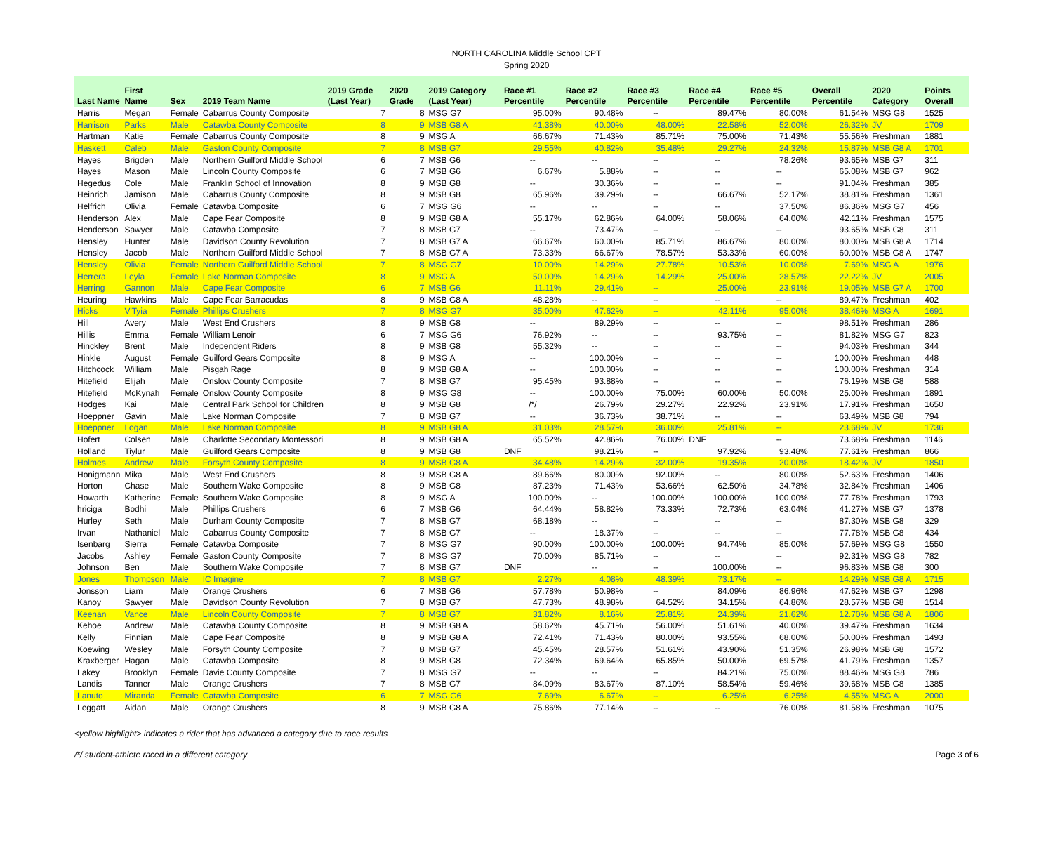NORTH CAROLINA Middle School CPT
Spring 2020
| Last Name | First Name | Sex | 2019 Team Name | 2019 Grade (Last Year) | 2020 Grade | 2019 Category (Last Year) | Race #1 Percentile | Race #2 Percentile | Race #3 Percentile | Race #4 Percentile | Race #5 Percentile | Overall Percentile | 2020 Category | Points Overall |
| --- | --- | --- | --- | --- | --- | --- | --- | --- | --- | --- | --- | --- | --- | --- |
| Harris | Megan | Female | Cabarrus County Composite | 7 | 8 | MSG G7 | 95.00% | 90.48% | -- | 89.47% | 80.00% | 61.54% | MSG G8 | 1525 |
| Harrison | Parks | Male | Catawba County Composite | 8 | 9 | MSB G8 A | 41.38% | 40.00% | 48.00% | 22.58% | 52.00% | 26.32% | JV | 1709 |
| Hartman | Katie | Female | Cabarrus County Composite | 8 | 9 | MSG A | 66.67% | 71.43% | 85.71% | 75.00% | 71.43% | 55.56% | Freshman | 1881 |
| Haskett | Caleb | Male | Gaston County Composite | 7 | 8 | MSB G7 | 29.55% | 40.82% | 35.48% | 29.27% | 24.32% | 15.87% | MSB G8 A | 1701 |
| Hayes | Brigden | Male | Northern Guilford Middle School | 6 | 7 | MSB G6 | -- | -- | -- | -- | 78.26% | 93.65% | MSB G7 | 311 |
| Hayes | Mason | Male | Lincoln County Composite | 6 | 7 | MSB G6 | 6.67% | 5.88% | -- | -- | -- | 65.08% | MSB G7 | 962 |
| Hegedus | Cole | Male | Franklin School of Innovation | 8 | 9 | MSB G8 | -- | 30.36% | -- | -- | -- | 91.04% | Freshman | 385 |
| Heinrich | Jamison | Male | Cabarrus County Composite | 8 | 9 | MSB G8 | 65.96% | 39.29% | -- | 66.67% | 52.17% | 38.81% | Freshman | 1361 |
| Helfrich | Olivia | Female | Catawba Composite | 6 | 7 | MSG G6 | -- | -- | -- | -- | 37.50% | 86.36% | MSG G7 | 456 |
| Henderson | Alex | Male | Cape Fear Composite | 8 | 9 | MSB G8 A | 55.17% | 62.86% | 64.00% | 58.06% | 64.00% | 42.11% | Freshman | 1575 |
| Henderson | Sawyer | Male | Catawba Composite | 7 | 8 | MSB G7 | -- | 73.47% | -- | -- | -- | 93.65% | MSB G8 | 311 |
| Hensley | Hunter | Male | Davidson County Revolution | 7 | 8 | MSB G7 A | 66.67% | 60.00% | 85.71% | 86.67% | 80.00% | 80.00% | MSB G8 A | 1714 |
| Hensley | Jacob | Male | Northern Guilford Middle School | 7 | 8 | MSB G7 A | 73.33% | 66.67% | 78.57% | 53.33% | 60.00% | 60.00% | MSB G8 A | 1747 |
| Hensley | Olivia | Female | Northern Guilford Middle School | 7 | 8 | MSG G7 | 10.00% | 14.29% | 27.78% | 10.53% | 10.00% | 7.69% | MSG A | 1976 |
| Herrera | Leyla | Female | Lake Norman Composite | 8 | 9 | MSG A | 50.00% | 14.29% | 14.29% | 25.00% | 28.57% | 22.22% | JV | 2005 |
| Herring | Gannon | Male | Cape Fear Composite | 6 | 7 | MSB G6 | 11.11% | 29.41% | -- | 25.00% | 23.91% | 19.05% | MSB G7 A | 1700 |
| Heuring | Hawkins | Male | Cape Fear Barracudas | 8 | 9 | MSB G8 A | 48.28% | -- | -- | -- | -- | 89.47% | Freshman | 402 |
| Hicks | V'Tyia | Female | Phillips Crushers | 7 | 8 | MSG G7 | 35.00% | 47.62% | -- | 42.11% | 95.00% | 38.46% | MSG A | 1691 |
| Hill | Avery | Male | West End Crushers | 8 | 9 | MSB G8 | -- | 89.29% | -- | -- | -- | 98.51% | Freshman | 286 |
| Hillis | Emma | Female | William Lenoir | 6 | 7 | MSG G6 | 76.92% | -- | -- | 93.75% | -- | 81.82% | MSG G7 | 823 |
| Hinckley | Brent | Male | Independent Riders | 8 | 9 | MSB G8 | 55.32% | -- | -- | -- | -- | 94.03% | Freshman | 344 |
| Hinkle | August | Female | Guilford Gears Composite | 8 | 9 | MSG A | -- | 100.00% | -- | -- | -- | 100.00% | Freshman | 448 |
| Hitchcock | William | Male | Pisgah Rage | 8 | 9 | MSB G8 A | -- | 100.00% | -- | -- | -- | 100.00% | Freshman | 314 |
| Hitefield | Elijah | Male | Onslow County Composite | 7 | 8 | MSB G7 | 95.45% | 93.88% | -- | -- | -- | 76.19% | MSB G8 | 588 |
| Hitefield | McKynah | Female | Onslow County Composite | 8 | 9 | MSG G8 | -- | 100.00% | 75.00% | 60.00% | 50.00% | 25.00% | Freshman | 1891 |
| Hodges | Kai | Male | Central Park School for Children | 8 | 9 | MSB G8 | /*/ | 26.79% | 29.27% | 22.92% | 23.91% | 17.91% | Freshman | 1650 |
| Hoeppner | Gavin | Male | Lake Norman Composite | 7 | 8 | MSB G7 | -- | 36.73% | 38.71% | -- | -- | 63.49% | MSB G8 | 794 |
| Hoeppner | Logan | Male | Lake Norman Composite | 8 | 9 | MSB G8 A | 31.03% | 28.57% | 36.00% | 25.81% | -- | 23.68% | JV | 1736 |
| Hofert | Colsen | Male | Charlotte Secondary Montessori | 8 | 9 | MSB G8 A | 65.52% | 42.86% | 76.00% | DNF | -- | 73.68% | Freshman | 1146 |
| Holland | Tiylur | Male | Guilford Gears Composite | 8 | 9 | MSB G8 | DNF | 98.21% | -- | 97.92% | 93.48% | 77.61% | Freshman | 866 |
| Holmes | Andrew | Male | Forsyth County Composite | 8 | 9 | MSB G8 A | 34.48% | 14.29% | 32.00% | 19.35% | 20.00% | 18.42% | JV | 1850 |
| Honigmann | Mika | Male | West End Crushers | 8 | 9 | MSB G8 A | 89.66% | 80.00% | 92.00% | -- | 80.00% | 52.63% | Freshman | 1406 |
| Horton | Chase | Male | Southern Wake Composite | 8 | 9 | MSB G8 | 87.23% | 71.43% | 53.66% | 62.50% | 34.78% | 32.84% | Freshman | 1406 |
| Howarth | Katherine | Female | Southern Wake Composite | 8 | 9 | MSG A | 100.00% | -- | 100.00% | 100.00% | 100.00% | 77.78% | Freshman | 1793 |
| hriciga | Bodhi | Male | Phillips Crushers | 6 | 7 | MSB G6 | 64.44% | 58.82% | 73.33% | 72.73% | 63.04% | 41.27% | MSB G7 | 1378 |
| Hurley | Seth | Male | Durham County Composite | 7 | 8 | MSB G7 | 68.18% | -- | -- | -- | -- | 87.30% | MSB G8 | 329 |
| Irvan | Nathaniel | Male | Cabarrus County Composite | 7 | 8 | MSB G7 | -- | 18.37% | -- | -- | -- | 77.78% | MSB G8 | 434 |
| Isenbarg | Sierra | Female | Catawba Composite | 7 | 8 | MSG G7 | 90.00% | 100.00% | 100.00% | 94.74% | 85.00% | 57.69% | MSG G8 | 1550 |
| Jacobs | Ashley | Female | Gaston County Composite | 7 | 8 | MSG G7 | 70.00% | 85.71% | -- | -- | -- | 92.31% | MSG G8 | 782 |
| Johnson | Ben | Male | Southern Wake Composite | 7 | 8 | MSB G7 | DNF | -- | -- | 100.00% | -- | 96.83% | MSB G8 | 300 |
| Jones | Thompson | Male | IC Imagine | 7 | 8 | MSB G7 | 2.27% | 4.08% | 48.39% | 73.17% | -- | 14.29% | MSB G8 A | 1715 |
| Jonsson | Liam | Male | Orange Crushers | 6 | 7 | MSB G6 | 57.78% | 50.98% | -- | 84.09% | 86.96% | 47.62% | MSB G7 | 1298 |
| Kanoy | Sawyer | Male | Davidson County Revolution | 7 | 8 | MSB G7 | 47.73% | 48.98% | 64.52% | 34.15% | 64.86% | 28.57% | MSB G8 | 1514 |
| Keenan | Vance | Male | Lincoln County Composite | 7 | 8 | MSB G7 | 31.82% | 8.16% | 25.81% | 24.39% | 21.62% | 12.70% | MSB G8 A | 1806 |
| Kehoe | Andrew | Male | Catawba County Composite | 8 | 9 | MSB G8 A | 58.62% | 45.71% | 56.00% | 51.61% | 40.00% | 39.47% | Freshman | 1634 |
| Kelly | Finnian | Male | Cape Fear Composite | 8 | 9 | MSB G8 A | 72.41% | 71.43% | 80.00% | 93.55% | 68.00% | 50.00% | Freshman | 1493 |
| Koewing | Wesley | Male | Forsyth County Composite | 7 | 8 | MSB G7 | 45.45% | 28.57% | 51.61% | 43.90% | 51.35% | 26.98% | MSB G8 | 1572 |
| Kraxberger | Hagan | Male | Catawba Composite | 8 | 9 | MSB G8 | 72.34% | 69.64% | 65.85% | 50.00% | 69.57% | 41.79% | Freshman | 1357 |
| Lakey | Brooklyn | Female | Davie County Composite | 7 | 8 | MSG G7 | -- | -- | -- | 84.21% | 75.00% | 88.46% | MSG G8 | 786 |
| Landis | Tanner | Male | Orange Crushers | 7 | 8 | MSB G7 | 84.09% | 83.67% | 87.10% | 58.54% | 59.46% | 39.68% | MSB G8 | 1385 |
| Lanuto | Miranda | Female | Catawba Composite | 6 | 7 | MSG G6 | 7.69% | 6.67% | -- | 6.25% | 6.25% | 4.55% | MSG A | 2000 |
| Leggatt | Aidan | Male | Orange Crushers | 8 | 9 | MSB G8 A | 75.86% | 77.14% | -- | -- | 76.00% | 81.58% | Freshman | 1075 |
<yellow highlight> indicates a rider that has advanced a category due to race results
/*/ student-athlete raced in a different category Page 3 of 6